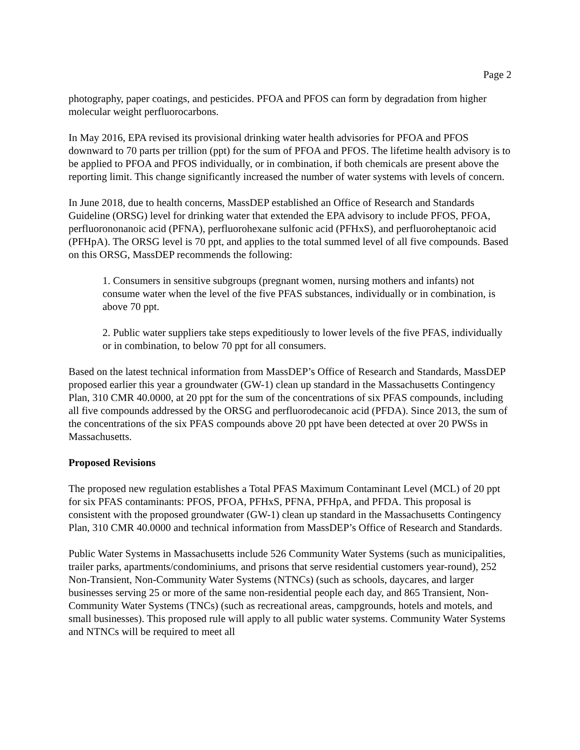Page 2
photography, paper coatings, and pesticides. PFOA and PFOS can form by degradation from higher molecular weight perfluorocarbons.
In May 2016, EPA revised its provisional drinking water health advisories for PFOA and PFOS downward to 70 parts per trillion (ppt) for the sum of PFOA and PFOS. The lifetime health advisory is to be applied to PFOA and PFOS individually, or in combination, if both chemicals are present above the reporting limit. This change significantly increased the number of water systems with levels of concern.
In June 2018, due to health concerns, MassDEP established an Office of Research and Standards Guideline (ORSG) level for drinking water that extended the EPA advisory to include PFOS, PFOA, perfluorononanoic acid (PFNA), perfluorohexane sulfonic acid (PFHxS), and perfluoroheptanoic acid (PFHpA). The ORSG level is 70 ppt, and applies to the total summed level of all five compounds. Based on this ORSG, MassDEP recommends the following:
1. Consumers in sensitive subgroups (pregnant women, nursing mothers and infants) not consume water when the level of the five PFAS substances, individually or in combination, is above 70 ppt.
2. Public water suppliers take steps expeditiously to lower levels of the five PFAS, individually or in combination, to below 70 ppt for all consumers.
Based on the latest technical information from MassDEP’s Office of Research and Standards, MassDEP proposed earlier this year a groundwater (GW-1) clean up standard in the Massachusetts Contingency Plan, 310 CMR 40.0000, at 20 ppt for the sum of the concentrations of six PFAS compounds, including all five compounds addressed by the ORSG and perfluorodecanoic acid (PFDA). Since 2013, the sum of the concentrations of the six PFAS compounds above 20 ppt have been detected at over 20 PWSs in Massachusetts.
Proposed Revisions
The proposed new regulation establishes a Total PFAS Maximum Contaminant Level (MCL) of 20 ppt for six PFAS contaminants: PFOS, PFOA, PFHxS, PFNA, PFHpA, and PFDA. This proposal is consistent with the proposed groundwater (GW-1) clean up standard in the Massachusetts Contingency Plan, 310 CMR 40.0000 and technical information from MassDEP’s Office of Research and Standards.
Public Water Systems in Massachusetts include 526 Community Water Systems (such as municipalities, trailer parks, apartments/condominiums, and prisons that serve residential customers year-round), 252 Non-Transient, Non-Community Water Systems (NTNCs) (such as schools, daycares, and larger businesses serving 25 or more of the same non-residential people each day, and 865 Transient, Non-Community Water Systems (TNCs) (such as recreational areas, campgrounds, hotels and motels, and small businesses). This proposed rule will apply to all public water systems. Community Water Systems and NTNCs will be required to meet all